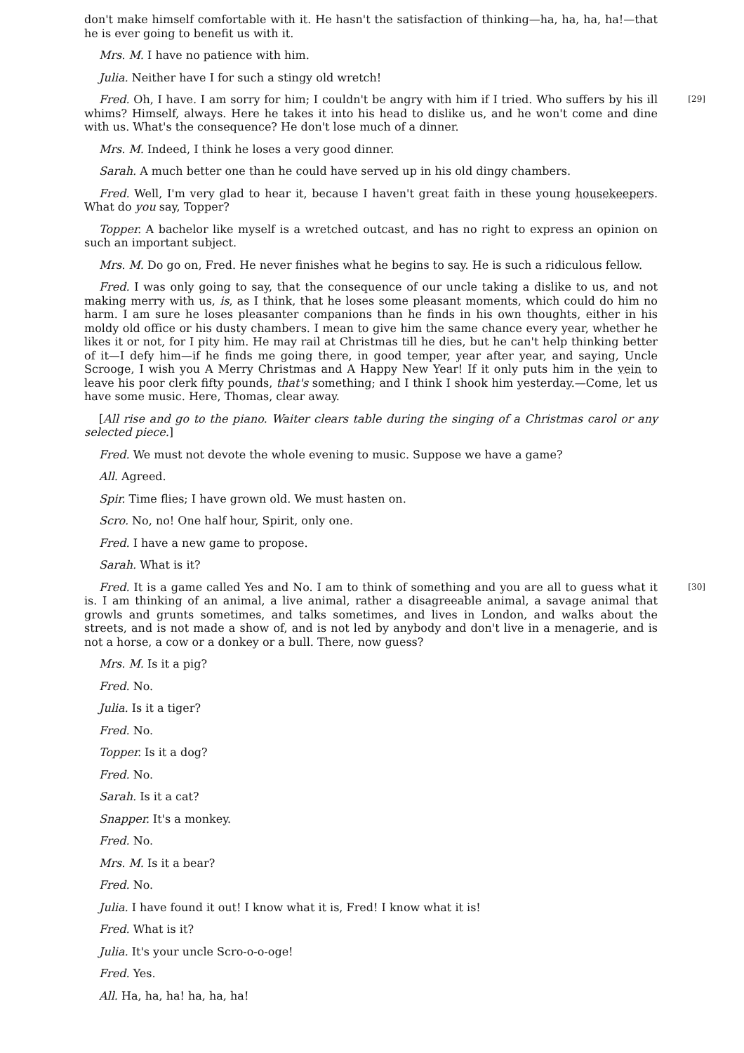don't make himself comfortable with it. He hasn't the satisfaction of thinking—ha, ha, ha, ha!—that he is ever going to benefit us with it.
Mrs. M. I have no patience with him.
Julia. Neither have I for such a stingy old wretch!
[29] Fred. Oh, I have. I am sorry for him; I couldn't be angry with him if I tried. Who suffers by his ill whims? Himself, always. Here he takes it into his head to dislike us, and he won't come and dine with us. What's the consequence? He don't lose much of a dinner.
Mrs. M. Indeed, I think he loses a very good dinner.
Sarah. A much better one than he could have served up in his old dingy chambers.
Fred. Well, I'm very glad to hear it, because I haven't great faith in these young housekeepers. What do you say, Topper?
Topper. A bachelor like myself is a wretched outcast, and has no right to express an opinion on such an important subject.
Mrs. M. Do go on, Fred. He never finishes what he begins to say. He is such a ridiculous fellow.
Fred. I was only going to say, that the consequence of our uncle taking a dislike to us, and not making merry with us, is, as I think, that he loses some pleasant moments, which could do him no harm. I am sure he loses pleasanter companions than he finds in his own thoughts, either in his moldy old office or his dusty chambers. I mean to give him the same chance every year, whether he likes it or not, for I pity him. He may rail at Christmas till he dies, but he can't help thinking better of it—I defy him—if he finds me going there, in good temper, year after year, and saying, Uncle Scrooge, I wish you A Merry Christmas and A Happy New Year! If it only puts him in the vein to leave his poor clerk fifty pounds, that's something; and I think I shook him yesterday.—Come, let us have some music. Here, Thomas, clear away.
[All rise and go to the piano. Waiter clears table during the singing of a Christmas carol or any selected piece.]
Fred. We must not devote the whole evening to music. Suppose we have a game?
All. Agreed.
Spir. Time flies; I have grown old. We must hasten on.
Scro. No, no! One half hour, Spirit, only one.
Fred. I have a new game to propose.
Sarah. What is it?
[30] Fred. It is a game called Yes and No. I am to think of something and you are all to guess what it is. I am thinking of an animal, a live animal, rather a disagreeable animal, a savage animal that growls and grunts sometimes, and talks sometimes, and lives in London, and walks about the streets, and is not made a show of, and is not led by anybody and don't live in a menagerie, and is not a horse, a cow or a donkey or a bull. There, now guess?
Mrs. M. Is it a pig?
Fred. No.
Julia. Is it a tiger?
Fred. No.
Topper. Is it a dog?
Fred. No.
Sarah. Is it a cat?
Snapper. It's a monkey.
Fred. No.
Mrs. M. Is it a bear?
Fred. No.
Julia. I have found it out! I know what it is, Fred! I know what it is!
Fred. What is it?
Julia. It's your uncle Scro-o-o-oge!
Fred. Yes.
All. Ha, ha, ha! ha, ha, ha!